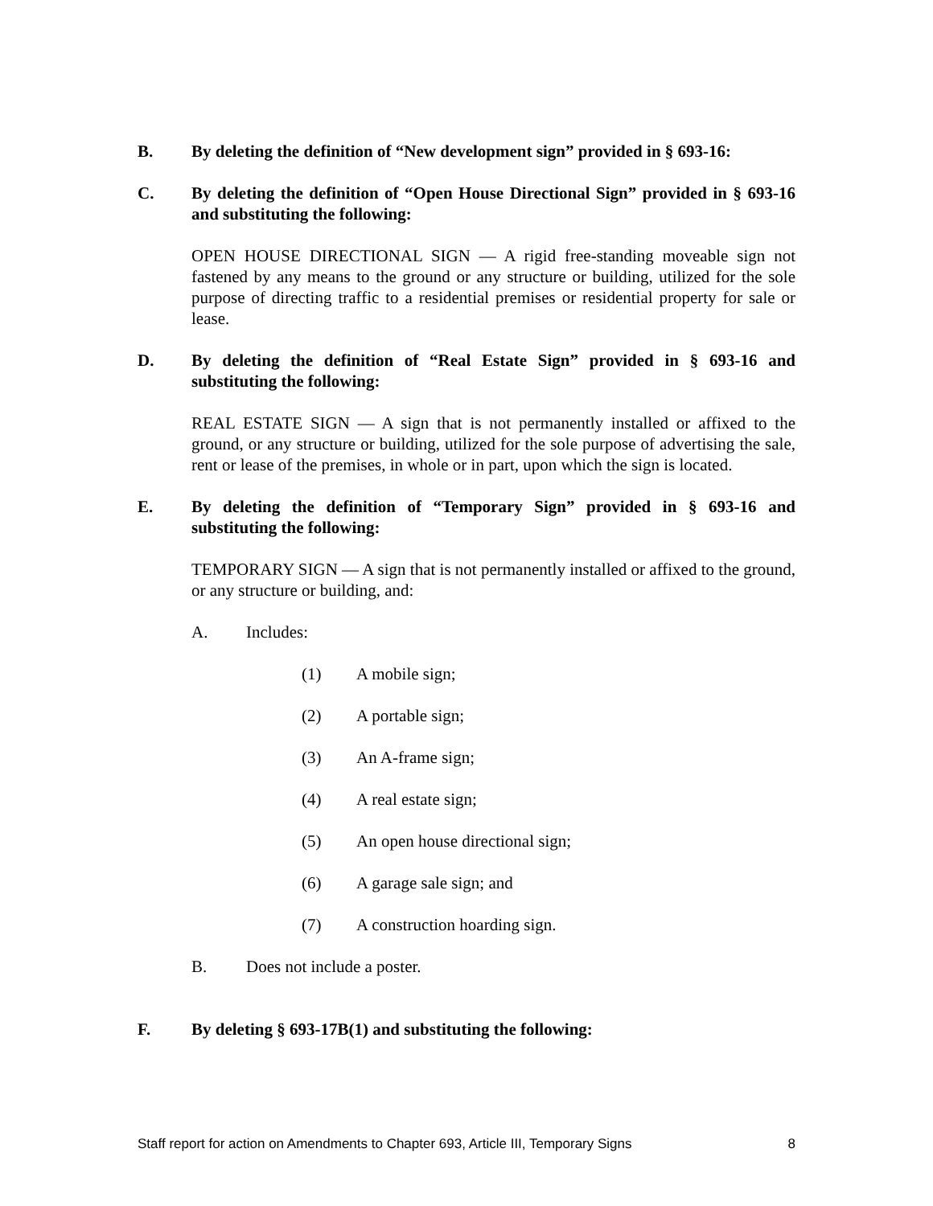B. By deleting the definition of “New development sign” provided in § 693-16:
C. By deleting the definition of “Open House Directional Sign” provided in § 693-16 and substituting the following:
OPEN HOUSE DIRECTIONAL SIGN — A rigid free-standing moveable sign not fastened by any means to the ground or any structure or building, utilized for the sole purpose of directing traffic to a residential premises or residential property for sale or lease.
D. By deleting the definition of “Real Estate Sign” provided in § 693-16 and substituting the following:
REAL ESTATE SIGN — A sign that is not permanently installed or affixed to the ground, or any structure or building, utilized for the sole purpose of advertising the sale, rent or lease of the premises, in whole or in part, upon which the sign is located.
E. By deleting the definition of “Temporary Sign” provided in § 693-16 and substituting the following:
TEMPORARY SIGN — A sign that is not permanently installed or affixed to the ground, or any structure or building, and:
A. Includes:
(1) A mobile sign;
(2) A portable sign;
(3) An A-frame sign;
(4) A real estate sign;
(5) An open house directional sign;
(6) A garage sale sign; and
(7) A construction hoarding sign.
B. Does not include a poster.
F. By deleting § 693-17B(1) and substituting the following:
Staff report for action on Amendments to Chapter 693, Article III, Temporary Signs 8